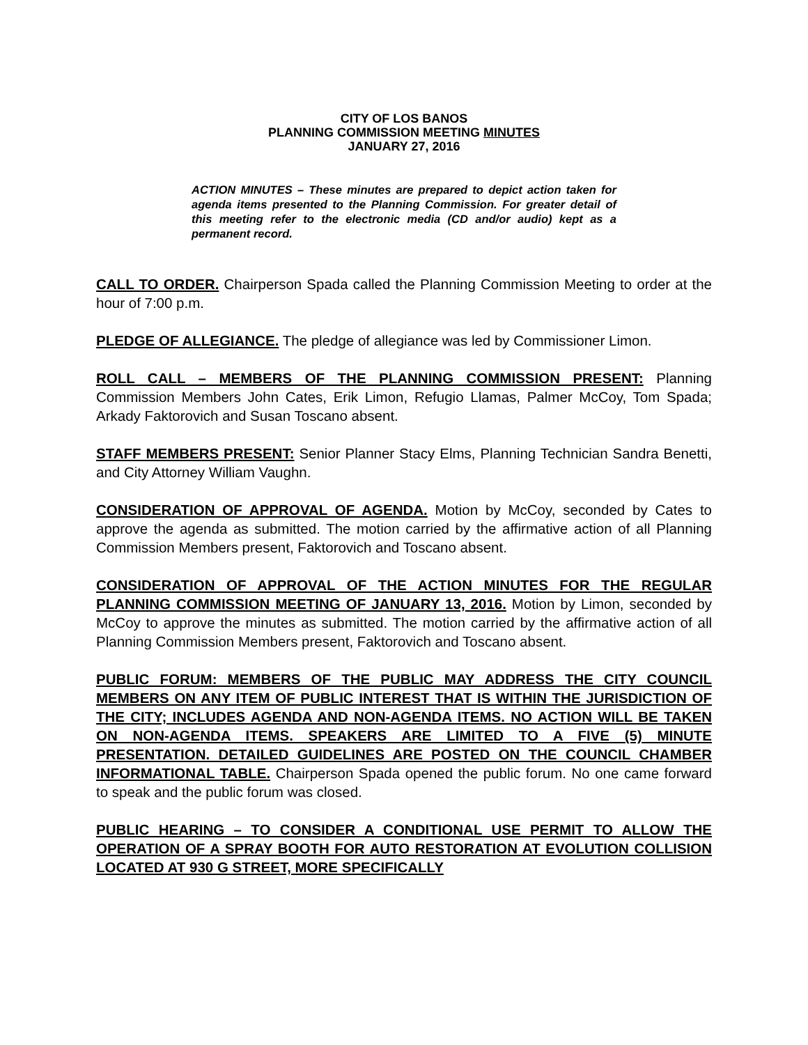CITY OF LOS BANOS
PLANNING COMMISSION MEETING MINUTES
JANUARY 27, 2016
ACTION MINUTES – These minutes are prepared to depict action taken for agenda items presented to the Planning Commission. For greater detail of this meeting refer to the electronic media (CD and/or audio) kept as a permanent record.
CALL TO ORDER. Chairperson Spada called the Planning Commission Meeting to order at the hour of 7:00 p.m.
PLEDGE OF ALLEGIANCE. The pledge of allegiance was led by Commissioner Limon.
ROLL CALL – MEMBERS OF THE PLANNING COMMISSION PRESENT: Planning Commission Members John Cates, Erik Limon, Refugio Llamas, Palmer McCoy, Tom Spada; Arkady Faktorovich and Susan Toscano absent.
STAFF MEMBERS PRESENT: Senior Planner Stacy Elms, Planning Technician Sandra Benetti, and City Attorney William Vaughn.
CONSIDERATION OF APPROVAL OF AGENDA. Motion by McCoy, seconded by Cates to approve the agenda as submitted. The motion carried by the affirmative action of all Planning Commission Members present, Faktorovich and Toscano absent.
CONSIDERATION OF APPROVAL OF THE ACTION MINUTES FOR THE REGULAR PLANNING COMMISSION MEETING OF JANUARY 13, 2016. Motion by Limon, seconded by McCoy to approve the minutes as submitted. The motion carried by the affirmative action of all Planning Commission Members present, Faktorovich and Toscano absent.
PUBLIC FORUM: MEMBERS OF THE PUBLIC MAY ADDRESS THE CITY COUNCIL MEMBERS ON ANY ITEM OF PUBLIC INTEREST THAT IS WITHIN THE JURISDICTION OF THE CITY; INCLUDES AGENDA AND NON-AGENDA ITEMS. NO ACTION WILL BE TAKEN ON NON-AGENDA ITEMS. SPEAKERS ARE LIMITED TO A FIVE (5) MINUTE PRESENTATION. DETAILED GUIDELINES ARE POSTED ON THE COUNCIL CHAMBER INFORMATIONAL TABLE. Chairperson Spada opened the public forum. No one came forward to speak and the public forum was closed.
PUBLIC HEARING – TO CONSIDER A CONDITIONAL USE PERMIT TO ALLOW THE OPERATION OF A SPRAY BOOTH FOR AUTO RESTORATION AT EVOLUTION COLLISION LOCATED AT 930 G STREET, MORE SPECIFICALLY